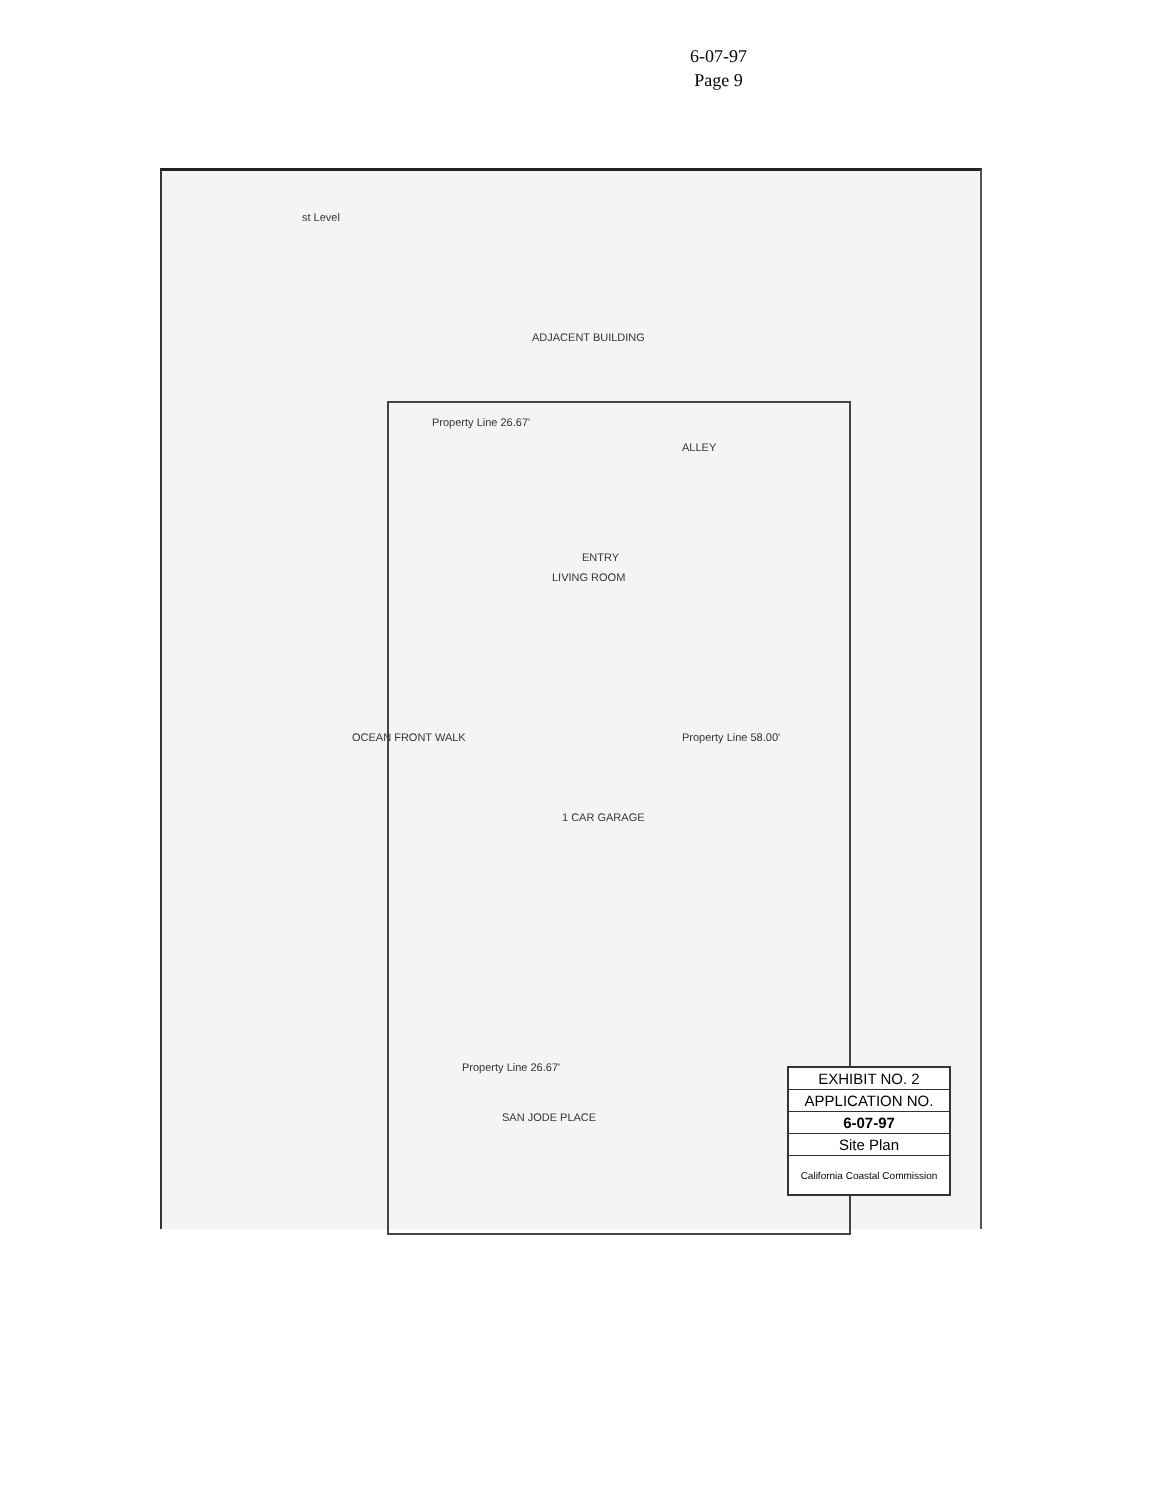6-07-97
Page 9
st Level
ALLEY
ADJACENT BUILDING
Property Line 26.67'
LIVING ROOM
ENTRY
1 CAR GARAGE
OCEAN FRONT WALK Property Line 58.00'
SAN JODE PLACE
Property Line 26.67'
EXHIBIT NO. 2
APPLICATION NO.
6-07-97
Site Plan
California Coastal Commission